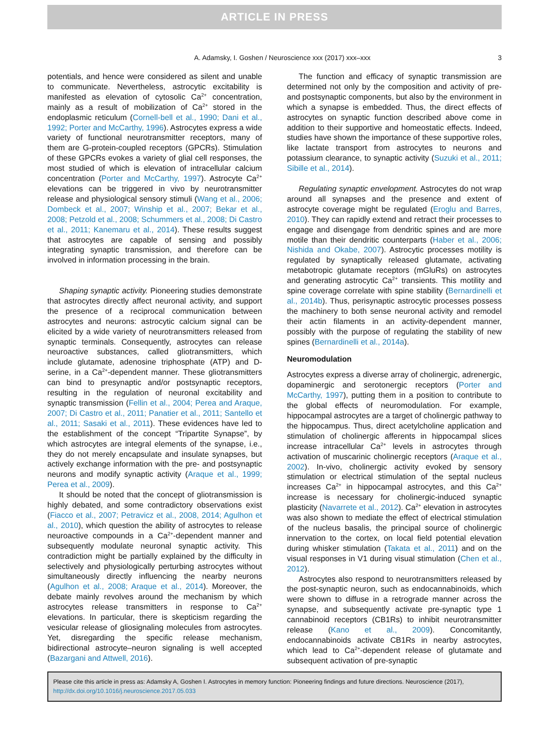ARTICLE IN PRESS
A. Adamsky, I. Goshen / Neuroscience xxx (2017) xxx–xxx 3
potentials, and hence were considered as silent and unable to communicate. Nevertheless, astrocytic excitability is manifested as elevation of cytosolic Ca<sup>2+</sup> concentration, mainly as a result of mobilization of Ca<sup>2+</sup> stored in the endoplasmic reticulum (Cornell-bell et al., 1990; Dani et al., 1992; Porter and McCarthy, 1996). Astrocytes express a wide variety of functional neurotransmitter receptors, many of them are G-protein-coupled receptors (GPCRs). Stimulation of these GPCRs evokes a variety of glial cell responses, the most studied of which is elevation of intracellular calcium concentration (Porter and McCarthy, 1997). Astrocyte Ca<sup>2+</sup> elevations can be triggered in vivo by neurotransmitter release and physiological sensory stimuli (Wang et al., 2006; Dombeck et al., 2007; Winship et al., 2007; Bekar et al., 2008; Petzold et al., 2008; Schummers et al., 2008; Di Castro et al., 2011; Kanemaru et al., 2014). These results suggest that astrocytes are capable of sensing and possibly integrating synaptic transmission, and therefore can be involved in information processing in the brain.
Shaping synaptic activity. Pioneering studies demonstrate that astrocytes directly affect neuronal activity, and support the presence of a reciprocal communication between astrocytes and neurons: astrocytic calcium signal can be elicited by a wide variety of neurotransmitters released from synaptic terminals. Consequently, astrocytes can release neuroactive substances, called gliotransmitters, which include glutamate, adenosine triphosphate (ATP) and D-serine, in a Ca<sup>2+</sup>-dependent manner. These gliotransmitters can bind to presynaptic and/or postsynaptic receptors, resulting in the regulation of neuronal excitability and synaptic transmission (Fellin et al., 2004; Perea and Araque, 2007; Di Castro et al., 2011; Panatier et al., 2011; Santello et al., 2011; Sasaki et al., 2011). These evidences have led to the establishment of the concept “Tripartite Synapse”, by which astrocytes are integral elements of the synapse, i.e., they do not merely encapsulate and insulate synapses, but actively exchange information with the pre- and postsynaptic neurons and modify synaptic activity (Araque et al., 1999; Perea et al., 2009).
It should be noted that the concept of gliotransmission is highly debated, and some contradictory observations exist (Fiacco et al., 2007; Petravicz et al., 2008, 2014; Agulhon et al., 2010), which question the ability of astrocytes to release neuroactive compounds in a Ca<sup>2+</sup>-dependent manner and subsequently modulate neuronal synaptic activity. This contradiction might be partially explained by the difficulty in selectively and physiologically perturbing astrocytes without simultaneously directly influencing the nearby neurons (Agulhon et al., 2008; Araque et al., 2014). Moreover, the debate mainly revolves around the mechanism by which astrocytes release transmitters in response to Ca<sup>2+</sup> elevations. In particular, there is skepticism regarding the vesicular release of gliosignaling molecules from astrocytes. Yet, disregarding the specific release mechanism, bidirectional astrocyte–neuron signaling is well accepted (Bazargani and Attwell, 2016).
The function and efficacy of synaptic transmission are determined not only by the composition and activity of pre- and postsynaptic components, but also by the environment in which a synapse is embedded. Thus, the direct effects of astrocytes on synaptic function described above come in addition to their supportive and homeostatic effects. Indeed, studies have shown the importance of these supportive roles, like lactate transport from astrocytes to neurons and potassium clearance, to synaptic activity (Suzuki et al., 2011; Sibille et al., 2014).
Regulating synaptic envelopment. Astrocytes do not wrap around all synapses and the presence and extent of astrocyte coverage might be regulated (Eroglu and Barres, 2010). They can rapidly extend and retract their processes to engage and disengage from dendritic spines and are more motile than their dendritic counterparts (Haber et al., 2006; Nishida and Okabe, 2007). Astrocytic processes motility is regulated by synaptically released glutamate, activating metabotropic glutamate receptors (mGluRs) on astrocytes and generating astrocytic Ca<sup>2+</sup> transients. This motility and spine coverage correlate with spine stability (Bernardinelli et al., 2014b). Thus, perisynaptic astrocytic processes possess the machinery to both sense neuronal activity and remodel their actin filaments in an activity-dependent manner, possibly with the purpose of regulating the stability of new spines (Bernardinelli et al., 2014a).
Neuromodulation
Astrocytes express a diverse array of cholinergic, adrenergic, dopaminergic and serotonergic receptors (Porter and McCarthy, 1997), putting them in a position to contribute to the global effects of neuromodulation. For example, hippocampal astrocytes are a target of cholinergic pathway to the hippocampus. Thus, direct acetylcholine application and stimulation of cholinergic afferents in hippocampal slices increase intracellular Ca<sup>2+</sup> levels in astrocytes through activation of muscarinic cholinergic receptors (Araque et al., 2002). In-vivo, cholinergic activity evoked by sensory stimulation or electrical stimulation of the septal nucleus increases Ca<sup>2+</sup> in hippocampal astrocytes, and this Ca<sup>2+</sup> increase is necessary for cholinergic-induced synaptic plasticity (Navarrete et al., 2012). Ca<sup>2+</sup> elevation in astrocytes was also shown to mediate the effect of electrical stimulation of the nucleus basalis, the principal source of cholinergic innervation to the cortex, on local field potential elevation during whisker stimulation (Takata et al., 2011) and on the visual responses in V1 during visual stimulation (Chen et al., 2012).
Astrocytes also respond to neurotransmitters released by the post-synaptic neuron, such as endocannabinoids, which were shown to diffuse in a retrograde manner across the synapse, and subsequently activate pre-synaptic type 1 cannabinoid receptors (CB1Rs) to inhibit neurotransmitter release (Kano et al., 2009). Concomitantly, endocannabinoids activate CB1Rs in nearby astrocytes, which lead to Ca<sup>2+</sup>-dependent release of glutamate and subsequent activation of pre-synaptic
Please cite this article in press as: Adamsky A, Goshen I. Astrocytes in memory function: Pioneering findings and future directions. Neuroscience (2017), http://dx.doi.org/10.1016/j.neuroscience.2017.05.033